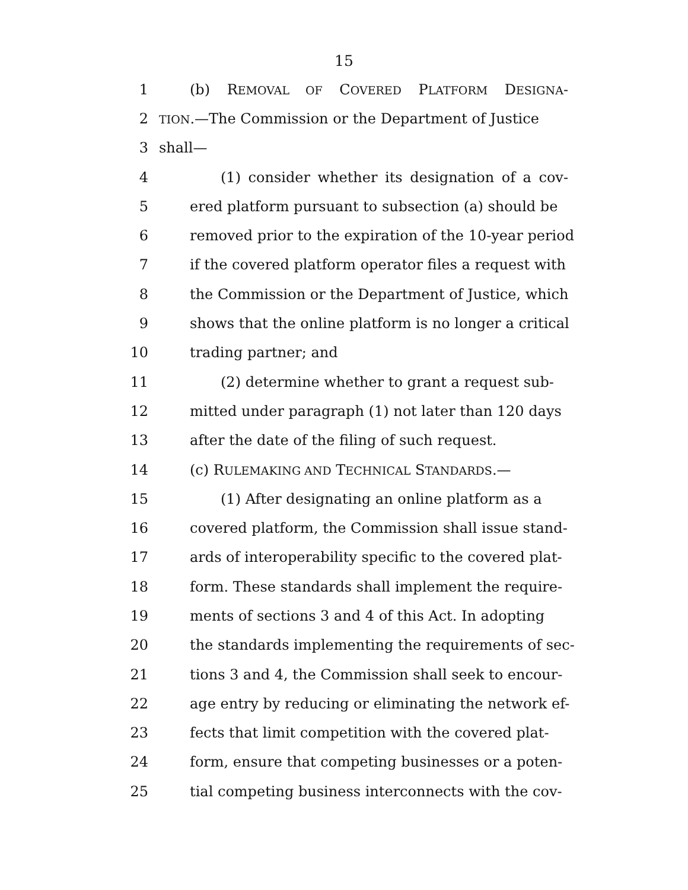15
1 (b) REMOVAL OF COVERED PLATFORM DESIGNA-
2 TION.—The Commission or the Department of Justice
3 shall—
4 (1) consider whether its designation of a cov-
5 ered platform pursuant to subsection (a) should be
6 removed prior to the expiration of the 10-year period
7 if the covered platform operator files a request with
8 the Commission or the Department of Justice, which
9 shows that the online platform is no longer a critical
10 trading partner; and
11 (2) determine whether to grant a request sub-
12 mitted under paragraph (1) not later than 120 days
13 after the date of the filing of such request.
14 (c) RULEMAKING AND TECHNICAL STANDARDS.—
15 (1) After designating an online platform as a
16 covered platform, the Commission shall issue stand-
17 ards of interoperability specific to the covered plat-
18 form. These standards shall implement the require-
19 ments of sections 3 and 4 of this Act. In adopting
20 the standards implementing the requirements of sec-
21 tions 3 and 4, the Commission shall seek to encour-
22 age entry by reducing or eliminating the network ef-
23 fects that limit competition with the covered plat-
24 form, ensure that competing businesses or a poten-
25 tial competing business interconnects with the cov-